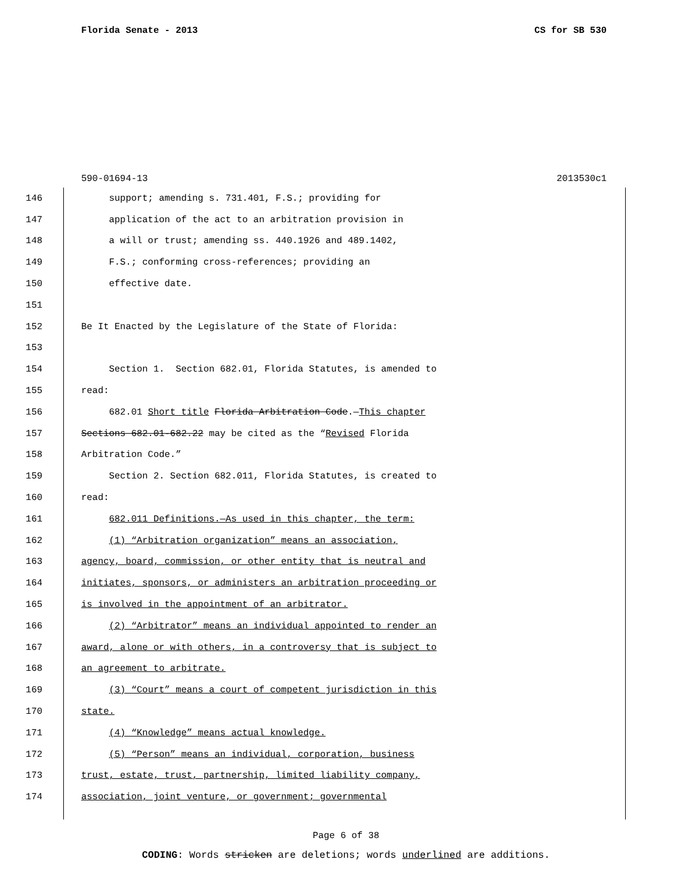Florida Senate - 2013 CS for SB 530
590-01694-13 2013530c1
146 support; amending s. 731.401, F.S.; providing for
147 application of the act to an arbitration provision in
148 a will or trust; amending ss. 440.1926 and 489.1402,
149 F.S.; conforming cross-references; providing an
150 effective date.
151
152 Be It Enacted by the Legislature of the State of Florida:
153
154 Section 1. Section 682.01, Florida Statutes, is amended to
155 read:
156 682.01 Short title Florida Arbitration Code.—This chapter
157 Sections 682.01-682.22 may be cited as the “Revised Florida
158 Arbitration Code.”
159 Section 2. Section 682.011, Florida Statutes, is created to
160 read:
161 682.011 Definitions.—As used in this chapter, the term:
162 (1) “Arbitration organization” means an association,
163 agency, board, commission, or other entity that is neutral and
164 initiates, sponsors, or administers an arbitration proceeding or
165 is involved in the appointment of an arbitrator.
166 (2) “Arbitrator” means an individual appointed to render an
167 award, alone or with others, in a controversy that is subject to
168 an agreement to arbitrate.
169 (3) “Court” means a court of competent jurisdiction in this
170 state.
171 (4) “Knowledge” means actual knowledge.
172 (5) “Person” means an individual, corporation, business
173 trust, estate, trust, partnership, limited liability company,
174 association, joint venture, or government; governmental
Page 6 of 38
CODING: Words stricken are deletions; words underlined are additions.